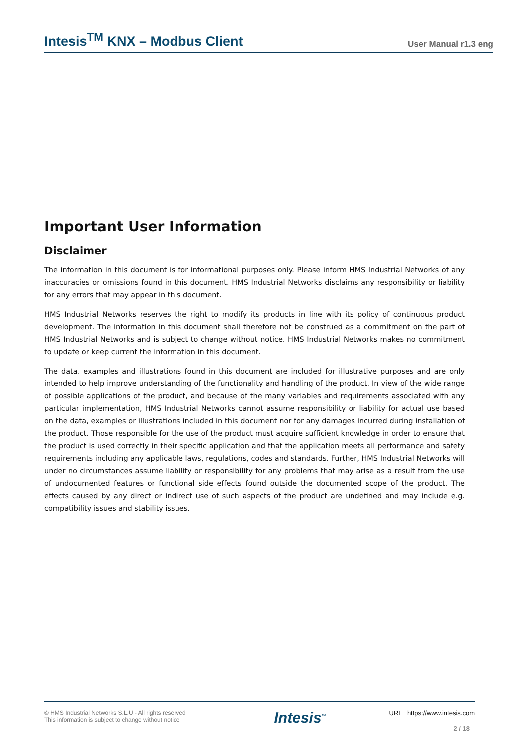Intesis<sup>TM</sup> KNX – Modbus Client
User Manual r1.3 eng
Important User Information
Disclaimer
The information in this document is for informational purposes only. Please inform HMS Industrial Networks of any inaccuracies or omissions found in this document. HMS Industrial Networks disclaims any responsibility or liability for any errors that may appear in this document.
HMS Industrial Networks reserves the right to modify its products in line with its policy of continuous product development. The information in this document shall therefore not be construed as a commitment on the part of HMS Industrial Networks and is subject to change without notice. HMS Industrial Networks makes no commitment to update or keep current the information in this document.
The data, examples and illustrations found in this document are included for illustrative purposes and are only intended to help improve understanding of the functionality and handling of the product. In view of the wide range of possible applications of the product, and because of the many variables and requirements associated with any particular implementation, HMS Industrial Networks cannot assume responsibility or liability for actual use based on the data, examples or illustrations included in this document nor for any damages incurred during installation of the product. Those responsible for the use of the product must acquire sufficient knowledge in order to ensure that the product is used correctly in their specific application and that the application meets all performance and safety requirements including any applicable laws, regulations, codes and standards. Further, HMS Industrial Networks will under no circumstances assume liability or responsibility for any problems that may arise as a result from the use of undocumented features or functional side effects found outside the documented scope of the product. The effects caused by any direct or indirect use of such aspects of the product are undefined and may include e.g. compatibility issues and stability issues.
© HMS Industrial Networks S.L.U - All rights reserved
This information is subject to change without notice
Intesis<sup>™</sup>
URL https://www.intesis.com
2 / 18